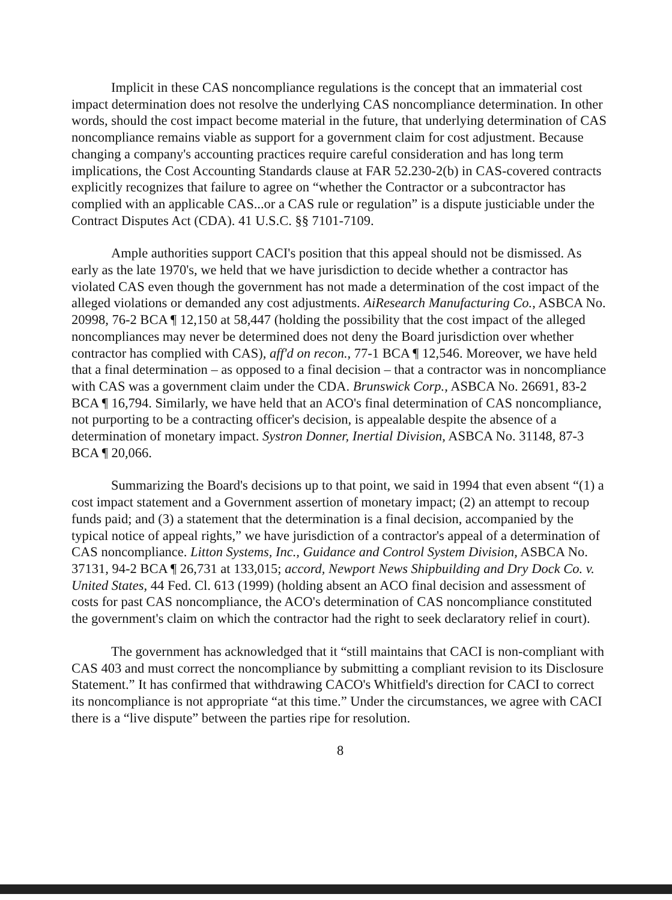Implicit in these CAS noncompliance regulations is the concept that an immaterial cost impact determination does not resolve the underlying CAS noncompliance determination. In other words, should the cost impact become material in the future, that underlying determination of CAS noncompliance remains viable as support for a government claim for cost adjustment. Because changing a company's accounting practices require careful consideration and has long term implications, the Cost Accounting Standards clause at FAR 52.230-2(b) in CAS-covered contracts explicitly recognizes that failure to agree on “whether the Contractor or a subcontractor has complied with an applicable CAS...or a CAS rule or regulation” is a dispute justiciable under the Contract Disputes Act (CDA). 41 U.S.C. §§ 7101-7109.
Ample authorities support CACI's position that this appeal should not be dismissed. As early as the late 1970's, we held that we have jurisdiction to decide whether a contractor has violated CAS even though the government has not made a determination of the cost impact of the alleged violations or demanded any cost adjustments. AiResearch Manufacturing Co., ASBCA No. 20998, 76-2 BCA ¶ 12,150 at 58,447 (holding the possibility that the cost impact of the alleged noncompliances may never be determined does not deny the Board jurisdiction over whether contractor has complied with CAS), aff'd on recon., 77-1 BCA ¶ 12,546. Moreover, we have held that a final determination – as opposed to a final decision – that a contractor was in noncompliance with CAS was a government claim under the CDA. Brunswick Corp., ASBCA No. 26691, 83-2 BCA ¶ 16,794. Similarly, we have held that an ACO's final determination of CAS noncompliance, not purporting to be a contracting officer's decision, is appealable despite the absence of a determination of monetary impact. Systron Donner, Inertial Division, ASBCA No. 31148, 87-3 BCA ¶ 20,066.
Summarizing the Board's decisions up to that point, we said in 1994 that even absent “(1) a cost impact statement and a Government assertion of monetary impact; (2) an attempt to recoup funds paid; and (3) a statement that the determination is a final decision, accompanied by the typical notice of appeal rights,” we have jurisdiction of a contractor's appeal of a determination of CAS noncompliance. Litton Systems, Inc., Guidance and Control System Division, ASBCA No. 37131, 94-2 BCA ¶ 26,731 at 133,015; accord, Newport News Shipbuilding and Dry Dock Co. v. United States, 44 Fed. Cl. 613 (1999) (holding absent an ACO final decision and assessment of costs for past CAS noncompliance, the ACO's determination of CAS noncompliance constituted the government's claim on which the contractor had the right to seek declaratory relief in court).
The government has acknowledged that it “still maintains that CACI is non-compliant with CAS 403 and must correct the noncompliance by submitting a compliant revision to its Disclosure Statement.” It has confirmed that withdrawing CACO's Whitfield's direction for CACI to correct its noncompliance is not appropriate “at this time.” Under the circumstances, we agree with CACI there is a “live dispute” between the parties ripe for resolution.
8